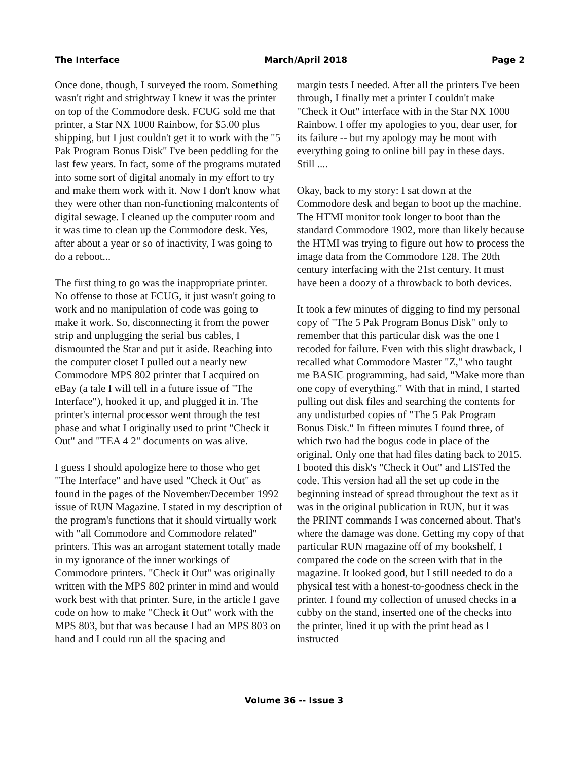The Interface March/April 2018 Page 2
Once done, though, I surveyed the room. Something wasn't right and strightway I knew it was the printer on top of the Commodore desk. FCUG sold me that printer, a Star NX 1000 Rainbow, for $5.00 plus shipping, but I just couldn't get it to work with the "5 Pak Program Bonus Disk" I've been peddling for the last few years. In fact, some of the programs mutated into some sort of digital anomaly in my effort to try and make them work with it. Now I don't know what they were other than non-functioning malcontents of digital sewage. I cleaned up the computer room and it was time to clean up the Commodore desk. Yes, after about a year or so of inactivity, I was going to do a reboot...
The first thing to go was the inappropriate printer. No offense to those at FCUG, it just wasn't going to work and no manipulation of code was going to make it work. So, disconnecting it from the power strip and unplugging the serial bus cables, I dismounted the Star and put it aside. Reaching into the computer closet I pulled out a nearly new Commodore MPS 802 printer that I acquired on eBay (a tale I will tell in a future issue of "The Interface"), hooked it up, and plugged it in. The printer's internal processor went through the test phase and what I originally used to print "Check it Out" and "TEA 4 2" documents on was alive.
I guess I should apologize here to those who get "The Interface" and have used "Check it Out" as found in the pages of the November/December 1992 issue of RUN Magazine. I stated in my description of the program's functions that it should virtually work with "all Commodore and Commodore related" printers. This was an arrogant statement totally made in my ignorance of the inner workings of Commodore printers. "Check it Out" was originally written with the MPS 802 printer in mind and would work best with that printer. Sure, in the article I gave code on how to make "Check it Out" work with the MPS 803, but that was because I had an MPS 803 on hand and I could run all the spacing and
margin tests I needed. After all the printers I've been through, I finally met a printer I couldn't make "Check it Out" interface with in the Star NX 1000 Rainbow. I offer my apologies to you, dear user, for its failure -- but my apology may be moot with everything going to online bill pay in these days. Still ....
Okay, back to my story: I sat down at the Commodore desk and began to boot up the machine. The HTMI monitor took longer to boot than the standard Commodore 1902, more than likely because the HTMI was trying to figure out how to process the image data from the Commodore 128. The 20th century interfacing with the 21st century. It must have been a doozy of a throwback to both devices.
It took a few minutes of digging to find my personal copy of "The 5 Pak Program Bonus Disk" only to remember that this particular disk was the one I recoded for failure. Even with this slight drawback, I recalled what Commodore Master "Z," who taught me BASIC programming, had said, "Make more than one copy of everything." With that in mind, I started pulling out disk files and searching the contents for any undisturbed copies of "The 5 Pak Program Bonus Disk." In fifteen minutes I found three, of which two had the bogus code in place of the original. Only one that had files dating back to 2015. I booted this disk's "Check it Out" and LISTed the code. This version had all the set up code in the beginning instead of spread throughout the text as it was in the original publication in RUN, but it was the PRINT commands I was concerned about. That's where the damage was done. Getting my copy of that particular RUN magazine off of my bookshelf, I compared the code on the screen with that in the magazine. It looked good, but I still needed to do a physical test with a honest-to-goodness check in the printer. I found my collection of unused checks in a cubby on the stand, inserted one of the checks into the printer, lined it up with the print head as I instructed
Volume 36 -- Issue 3